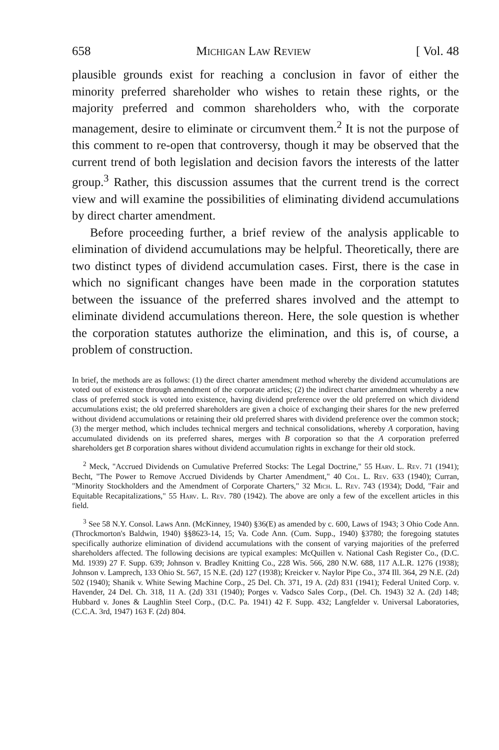658 Michigan Law Review [ Vol. 48
plausible grounds exist for reaching a conclusion in favor of either the minority preferred shareholder who wishes to retain these rights, or the majority preferred and common shareholders who, with the corporate management, desire to eliminate or circumvent them.<sup>2</sup> It is not the purpose of this comment to re-open that controversy, though it may be observed that the current trend of both legislation and decision favors the interests of the latter group.<sup>3</sup> Rather, this discussion assumes that the current trend is the correct view and will examine the possibilities of eliminating dividend accumulations by direct charter amendment.
Before proceeding further, a brief review of the analysis applicable to elimination of dividend accumulations may be helpful. Theoretically, there are two distinct types of dividend accumulation cases. First, there is the case in which no significant changes have been made in the corporation statutes between the issuance of the preferred shares involved and the attempt to eliminate dividend accumulations thereon. Here, the sole question is whether the corporation statutes authorize the elimination, and this is, of course, a problem of construction.
In brief, the methods are as follows: (1) the direct charter amendment method whereby the dividend accumulations are voted out of existence through amendment of the corporate articles; (2) the indirect charter amendment whereby a new class of preferred stock is voted into existence, having dividend preference over the old preferred on which dividend accumulations exist; the old preferred shareholders are given a choice of exchanging their shares for the new preferred without dividend accumulations or retaining their old preferred shares with dividend preference over the common stock; (3) the merger method, which includes technical mergers and technical consolidations, whereby A corporation, having accumulated dividends on its preferred shares, merges with B corporation so that the A corporation preferred shareholders get B corporation shares without dividend accumulation rights in exchange for their old stock.
<sup>2</sup> Meck, "Accrued Dividends on Cumulative Preferred Stocks: The Legal Doctrine," 55 Harv. L. Rev. 71 (1941); Becht, "The Power to Remove Accrued Dividends by Charter Amendment," 40 Col. L. Rev. 633 (1940); Curran, "Minority Stockholders and the Amendment of Corporate Charters," 32 Mich. L. Rev. 743 (1934); Dodd, "Fair and Equitable Recapitalizations," 55 Harv. L. Rev. 780 (1942). The above are only a few of the excellent articles in this field.
<sup>3</sup> See 58 N.Y. Consol. Laws Ann. (McKinney, 1940) §36(E) as amended by c. 600, Laws of 1943; 3 Ohio Code Ann. (Throckmorton's Baldwin, 1940) §§8623-14, 15; Va. Code Ann. (Cum. Supp., 1940) §3780; the foregoing statutes specifically authorize elimination of dividend accumulations with the consent of varying majorities of the preferred shareholders affected. The following decisions are typical examples: McQuillen v. National Cash Register Co., (D.C. Md. 1939) 27 F. Supp. 639; Johnson v. Bradley Knitting Co., 228 Wis. 566, 280 N.W. 688, 117 A.L.R. 1276 (1938); Johnson v. Lamprech, 133 Ohio St. 567, 15 N.E. (2d) 127 (1938); Kreicker v. Naylor Pipe Co., 374 Ill. 364, 29 N.E. (2d) 502 (1940); Shanik v. White Sewing Machine Corp., 25 Del. Ch. 371, 19 A. (2d) 831 (1941); Federal United Corp. v. Havender, 24 Del. Ch. 318, 11 A. (2d) 331 (1940); Porges v. Vadsco Sales Corp., (Del. Ch. 1943) 32 A. (2d) 148; Hubbard v. Jones & Laughlin Steel Corp., (D.C. Pa. 1941) 42 F. Supp. 432; Langfelder v. Universal Laboratories, (C.C.A. 3rd, 1947) 163 F. (2d) 804.